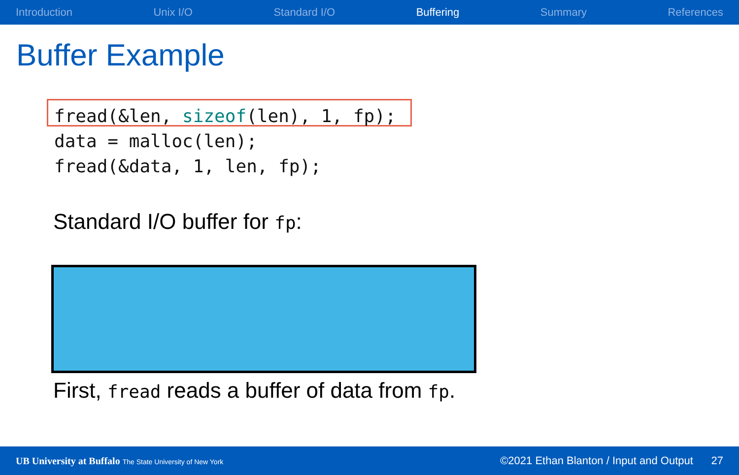Introduction Unix I/O Standard I/O Buffering Summary References
Buffer Example
fread(&len, sizeof(len), 1, fp);
data = malloc(len);
fread(&data, 1, len, fp);
Standard I/O buffer for fp:
First, fread reads a buffer of data from fp.
UB University at Buffalo The State University of New York ©2021 Ethan Blanton / Input and Output 27